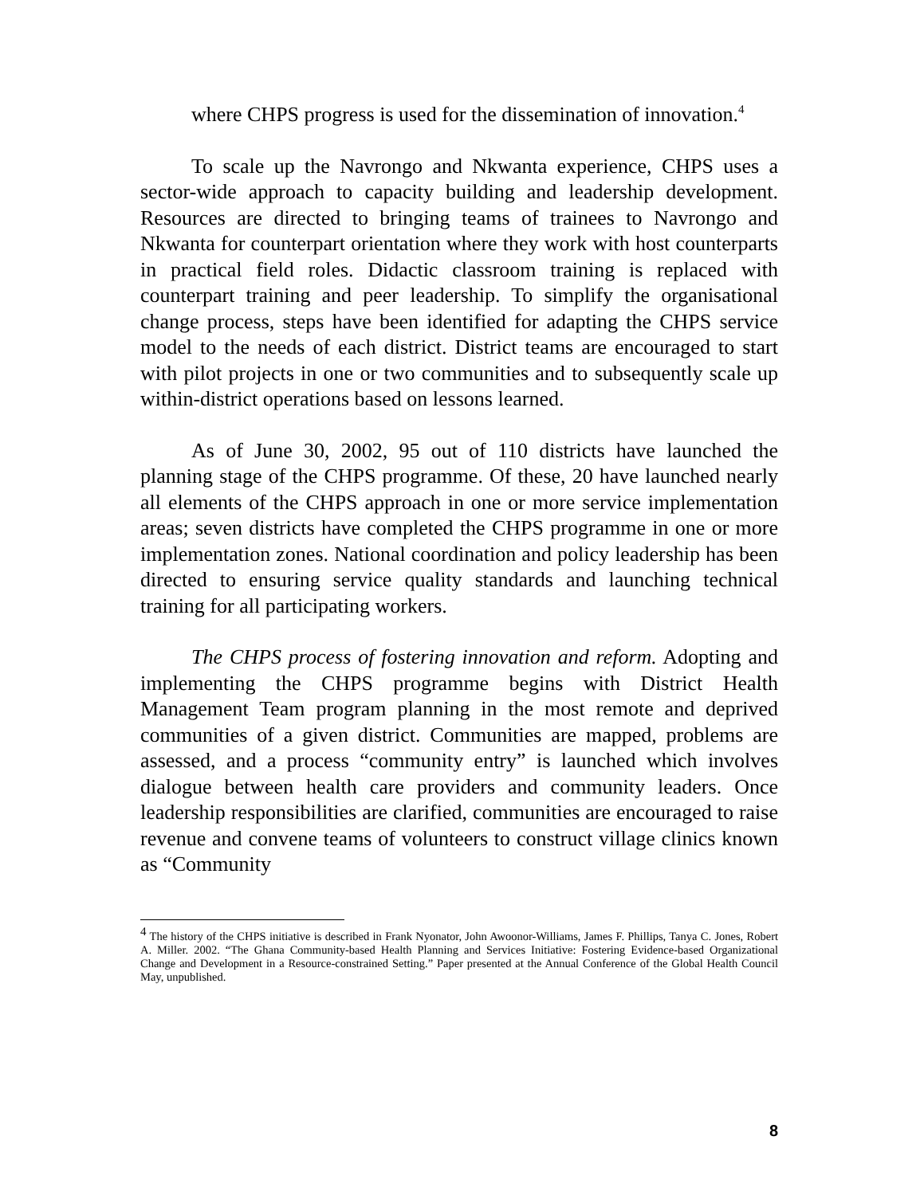where CHPS progress is used for the dissemination of innovation.<sup>4</sup>
To scale up the Navrongo and Nkwanta experience, CHPS uses a sector-wide approach to capacity building and leadership development. Resources are directed to bringing teams of trainees to Navrongo and Nkwanta for counterpart orientation where they work with host counterparts in practical field roles. Didactic classroom training is replaced with counterpart training and peer leadership. To simplify the organisational change process, steps have been identified for adapting the CHPS service model to the needs of each district. District teams are encouraged to start with pilot projects in one or two communities and to subsequently scale up within-district operations based on lessons learned.
As of June 30, 2002, 95 out of 110 districts have launched the planning stage of the CHPS programme. Of these, 20 have launched nearly all elements of the CHPS approach in one or more service implementation areas; seven districts have completed the CHPS programme in one or more implementation zones. National coordination and policy leadership has been directed to ensuring service quality standards and launching technical training for all participating workers.
The CHPS process of fostering innovation and reform. Adopting and implementing the CHPS programme begins with District Health Management Team program planning in the most remote and deprived communities of a given district. Communities are mapped, problems are assessed, and a process “community entry” is launched which involves dialogue between health care providers and community leaders. Once leadership responsibilities are clarified, communities are encouraged to raise revenue and convene teams of volunteers to construct village clinics known as “Community
<sup>4</sup> The history of the CHPS initiative is described in Frank Nyonator, John Awoonor-Williams, James F. Phillips, Tanya C. Jones, Robert A. Miller. 2002. “The Ghana Community-based Health Planning and Services Initiative: Fostering Evidence-based Organizational Change and Development in a Resource-constrained Setting.” Paper presented at the Annual Conference of the Global Health Council May, unpublished.
8